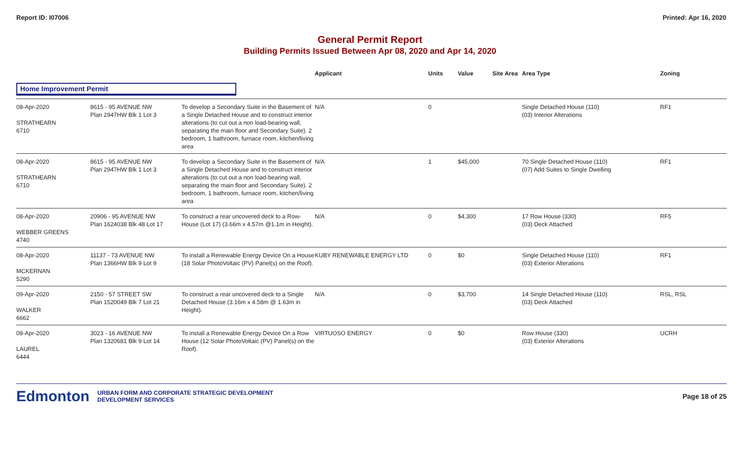Report ID: I07006 Printed: Apr 16, 2020
General Permit Report
Building Permits Issued Between Apr 08, 2020 and Apr 14, 2020
| | | | Applicant | Units | Value | Site Area | Area Type | Zoning |
| --- | --- | --- | --- | --- | --- | --- | --- | --- |
| Home Improvement Permit | | | | | | | | |
| 08-Apr-2020 STRATHEARN 6710 | 8615 - 95 AVENUE NW Plan 2947HW Blk 1 Lot 3 | To develop a Secondary Suite in the Basement of a Single Detached House and to construct interior alterations (to cut out a non load-bearing wall, separating the main floor and Secondary Suite). 2 bedroom, 1 bathroom, furnace room, kitchen/living area | N/A | 0 | | | Single Detached House (110) (03) Interior Alterations | RF1 |
| 08-Apr-2020 STRATHEARN 6710 | 8615 - 95 AVENUE NW Plan 2947HW Blk 1 Lot 3 | To develop a Secondary Suite in the Basement of a Single Detached House and to construct interior alterations (to cut out a non load-bearing wall, separating the main floor and Secondary Suite). 2 bedroom, 1 bathroom, furnace room, kitchen/living area | N/A | 1 | $45,000 | | 70 Single Detached House (110) (07) Add Suites to Single Dwelling | RF1 |
| 08-Apr-2020 WEBBER GREENS 4740 | 20906 - 95 AVENUE NW Plan 1624038 Blk 48 Lot 17 | To construct a rear uncovered deck to a Row-House (Lot 17) (3.66m x 4.57m @1.1m in Height). | N/A | 0 | $4,300 | | 17 Row House (330) (03) Deck Attached | RF5 |
| 08-Apr-2020 MCKERNAN 5290 | 11137 - 73 AVENUE NW Plan 1366HW Blk 9 Lot 9 | To install a Renewable Energy Device On a House (18 Solar PhotoVoltaic (PV) Panel(s) on the Roof). | KUBY RENEWABLE ENERGY LTD | 0 | $0 | | Single Detached House (110) (03) Exterior Alterations | RF1 |
| 09-Apr-2020 WALKER 6662 | 2150 - 57 STREET SW Plan 1520049 Blk 7 Lot 21 | To construct a rear uncovered deck to a Single Detached House (3.16m x 4.58m @ 1.63m in Height). | N/A | 0 | $3,700 | | 14 Single Detached House (110) (03) Deck Attached | RSL, RSL |
| 08-Apr-2020 LAUREL 6444 | 3023 - 16 AVENUE NW Plan 1320681 Blk 9 Lot 14 | To install a Renewable Energy Device On a Row House (12 Solar PhotoVoltaic (PV) Panel(s) on the Roof). | VIRTUOSO ENERGY | 0 | $0 | | Row House (330) (03) Exterior Alterations | UCRH |
Edmonton URBAN FORM AND CORPORATE STRATEGIC DEVELOPMENT
DEVELOPMENT SERVICES Page 18 of 25